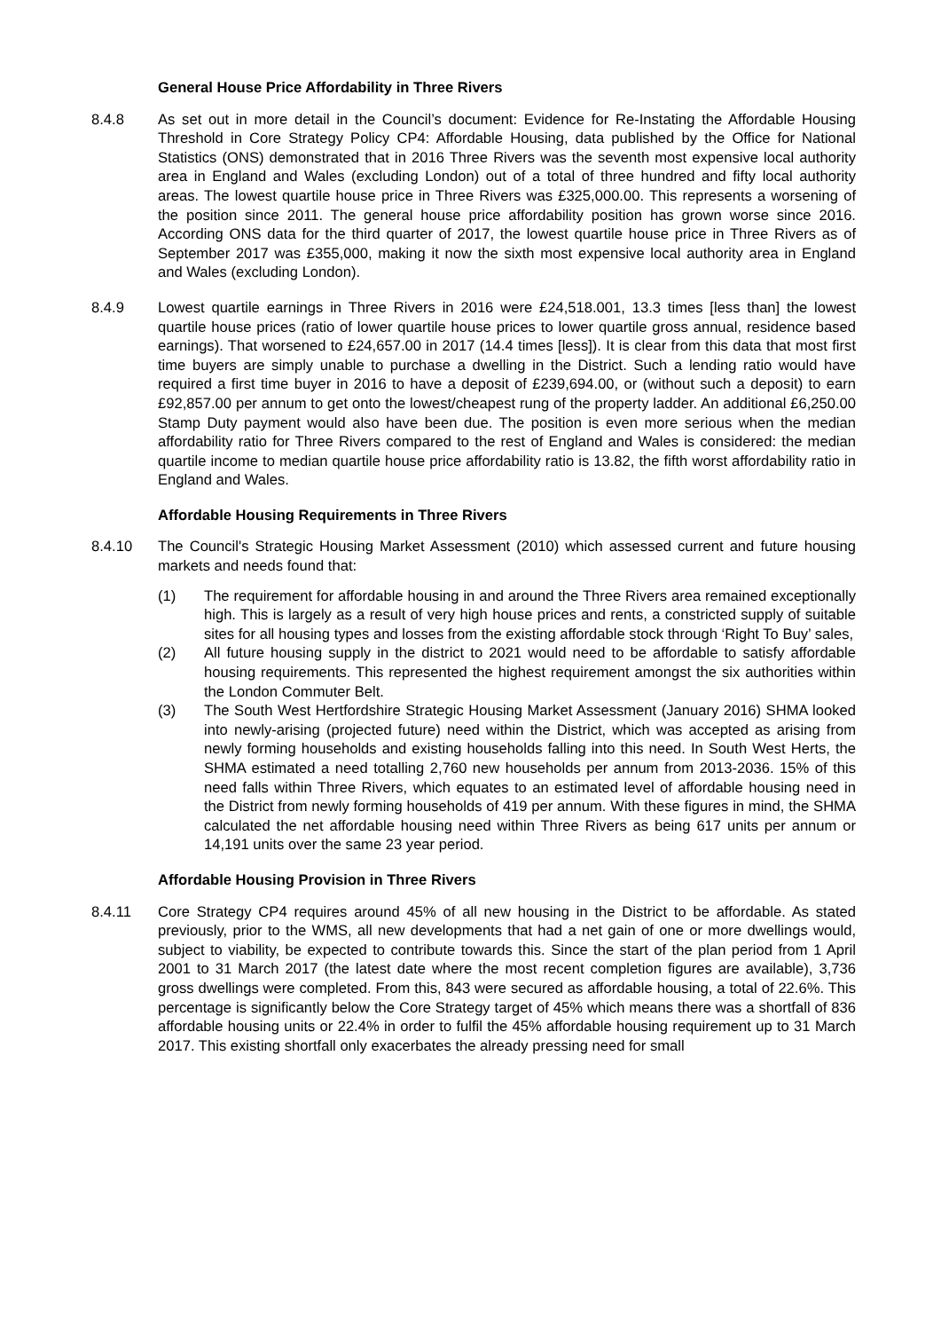General House Price Affordability in Three Rivers
8.4.8 As set out in more detail in the Council’s document: Evidence for Re-Instating the Affordable Housing Threshold in Core Strategy Policy CP4: Affordable Housing, data published by the Office for National Statistics (ONS) demonstrated that in 2016 Three Rivers was the seventh most expensive local authority area in England and Wales (excluding London) out of a total of three hundred and fifty local authority areas. The lowest quartile house price in Three Rivers was £325,000.00. This represents a worsening of the position since 2011. The general house price affordability position has grown worse since 2016. According ONS data for the third quarter of 2017, the lowest quartile house price in Three Rivers as of September 2017 was £355,000, making it now the sixth most expensive local authority area in England and Wales (excluding London).
8.4.9 Lowest quartile earnings in Three Rivers in 2016 were £24,518.001, 13.3 times [less than] the lowest quartile house prices (ratio of lower quartile house prices to lower quartile gross annual, residence based earnings). That worsened to £24,657.00 in 2017 (14.4 times [less]). It is clear from this data that most first time buyers are simply unable to purchase a dwelling in the District. Such a lending ratio would have required a first time buyer in 2016 to have a deposit of £239,694.00, or (without such a deposit) to earn £92,857.00 per annum to get onto the lowest/cheapest rung of the property ladder. An additional £6,250.00 Stamp Duty payment would also have been due. The position is even more serious when the median affordability ratio for Three Rivers compared to the rest of England and Wales is considered: the median quartile income to median quartile house price affordability ratio is 13.82, the fifth worst affordability ratio in England and Wales.
Affordable Housing Requirements in Three Rivers
8.4.10 The Council's Strategic Housing Market Assessment (2010) which assessed current and future housing markets and needs found that:
(1) The requirement for affordable housing in and around the Three Rivers area remained exceptionally high. This is largely as a result of very high house prices and rents, a constricted supply of suitable sites for all housing types and losses from the existing affordable stock through ‘Right To Buy’ sales,
(2) All future housing supply in the district to 2021 would need to be affordable to satisfy affordable housing requirements. This represented the highest requirement amongst the six authorities within the London Commuter Belt.
(3) The South West Hertfordshire Strategic Housing Market Assessment (January 2016) SHMA looked into newly-arising (projected future) need within the District, which was accepted as arising from newly forming households and existing households falling into this need. In South West Herts, the SHMA estimated a need totalling 2,760 new households per annum from 2013-2036. 15% of this need falls within Three Rivers, which equates to an estimated level of affordable housing need in the District from newly forming households of 419 per annum. With these figures in mind, the SHMA calculated the net affordable housing need within Three Rivers as being 617 units per annum or 14,191 units over the same 23 year period.
Affordable Housing Provision in Three Rivers
8.4.11 Core Strategy CP4 requires around 45% of all new housing in the District to be affordable. As stated previously, prior to the WMS, all new developments that had a net gain of one or more dwellings would, subject to viability, be expected to contribute towards this. Since the start of the plan period from 1 April 2001 to 31 March 2017 (the latest date where the most recent completion figures are available), 3,736 gross dwellings were completed. From this, 843 were secured as affordable housing, a total of 22.6%. This percentage is significantly below the Core Strategy target of 45% which means there was a shortfall of 836 affordable housing units or 22.4% in order to fulfil the 45% affordable housing requirement up to 31 March 2017. This existing shortfall only exacerbates the already pressing need for small